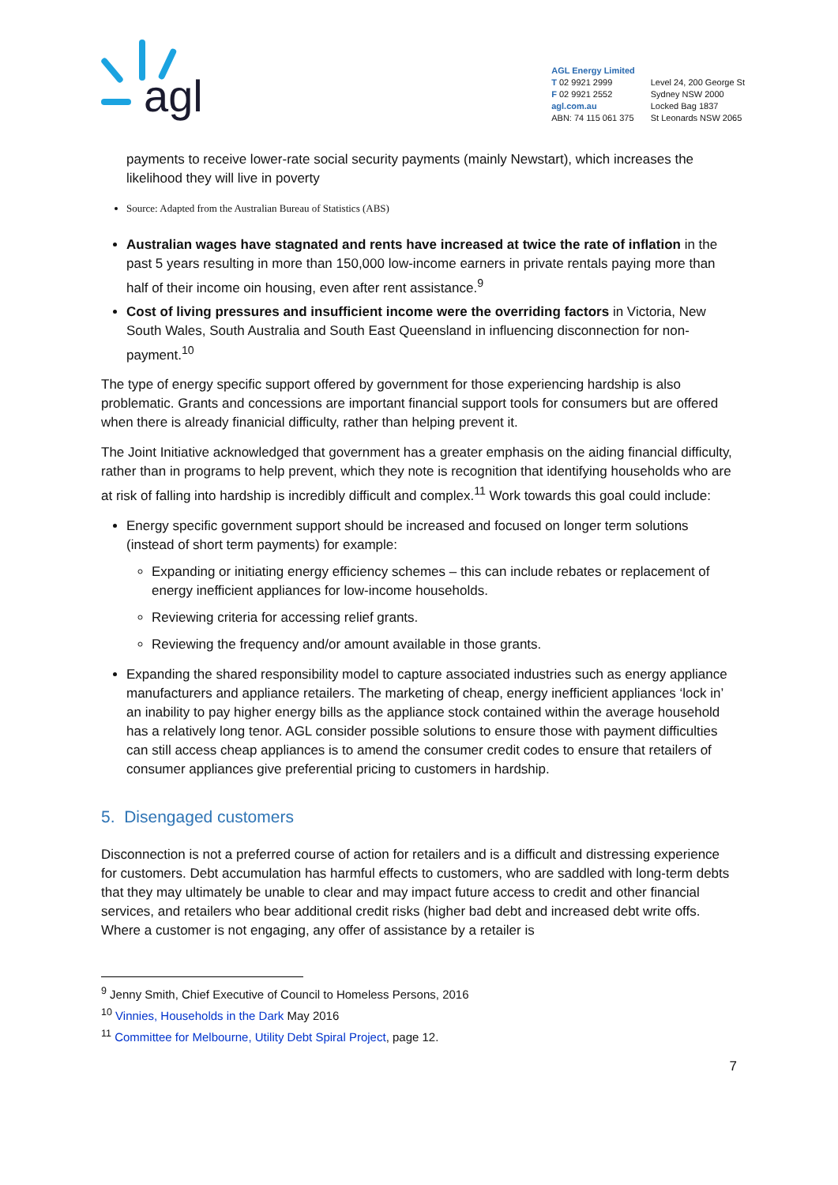agl
AGL Energy Limited
T 02 9921 2999
F 02 9921 2552
agl.com.au
ABN: 74 115 061 375
Level 24, 200 George St
Sydney NSW 2000
Locked Bag 1837
St Leonards NSW 2065
payments to receive lower-rate social security payments (mainly Newstart), which increases the likelihood they will live in poverty
Source: Adapted from the Australian Bureau of Statistics (ABS)
Australian wages have stagnated and rents have increased at twice the rate of inflation in the past 5 years resulting in more than 150,000 low-income earners in private rentals paying more than half of their income oin housing, even after rent assistance.<sup>9</sup>
Cost of living pressures and insufficient income were the overriding factors in Victoria, New South Wales, South Australia and South East Queensland in influencing disconnection for non-payment.<sup>10</sup>
The type of energy specific support offered by government for those experiencing hardship is also problematic. Grants and concessions are important financial support tools for consumers but are offered when there is already finanicial difficulty, rather than helping prevent it.
The Joint Initiative acknowledged that government has a greater emphasis on the aiding financial difficulty, rather than in programs to help prevent, which they note is recognition that identifying households who are at risk of falling into hardship is incredibly difficult and complex.<sup>11</sup> Work towards this goal could include:
Energy specific government support should be increased and focused on longer term solutions (instead of short term payments) for example:
Expanding or initiating energy efficiency schemes – this can include rebates or replacement of energy inefficient appliances for low-income households.
Reviewing criteria for accessing relief grants.
Reviewing the frequency and/or amount available in those grants.
Expanding the shared responsibility model to capture associated industries such as energy appliance manufacturers and appliance retailers. The marketing of cheap, energy inefficient appliances ‘lock in’ an inability to pay higher energy bills as the appliance stock contained within the average household has a relatively long tenor. AGL consider possible solutions to ensure those with payment difficulties can still access cheap appliances is to amend the consumer credit codes to ensure that retailers of consumer appliances give preferential pricing to customers in hardship.
5. Disengaged customers
Disconnection is not a preferred course of action for retailers and is a difficult and distressing experience for customers. Debt accumulation has harmful effects to customers, who are saddled with long-term debts that they may ultimately be unable to clear and may impact future access to credit and other financial services, and retailers who bear additional credit risks (higher bad debt and increased debt write offs. Where a customer is not engaging, any offer of assistance by a retailer is
<sup>9</sup> Jenny Smith, Chief Executive of Council to Homeless Persons, 2016
<sup>10</sup> Vinnies, Households in the Dark May 2016
<sup>11</sup> Committee for Melbourne, Utility Debt Spiral Project, page 12.
7